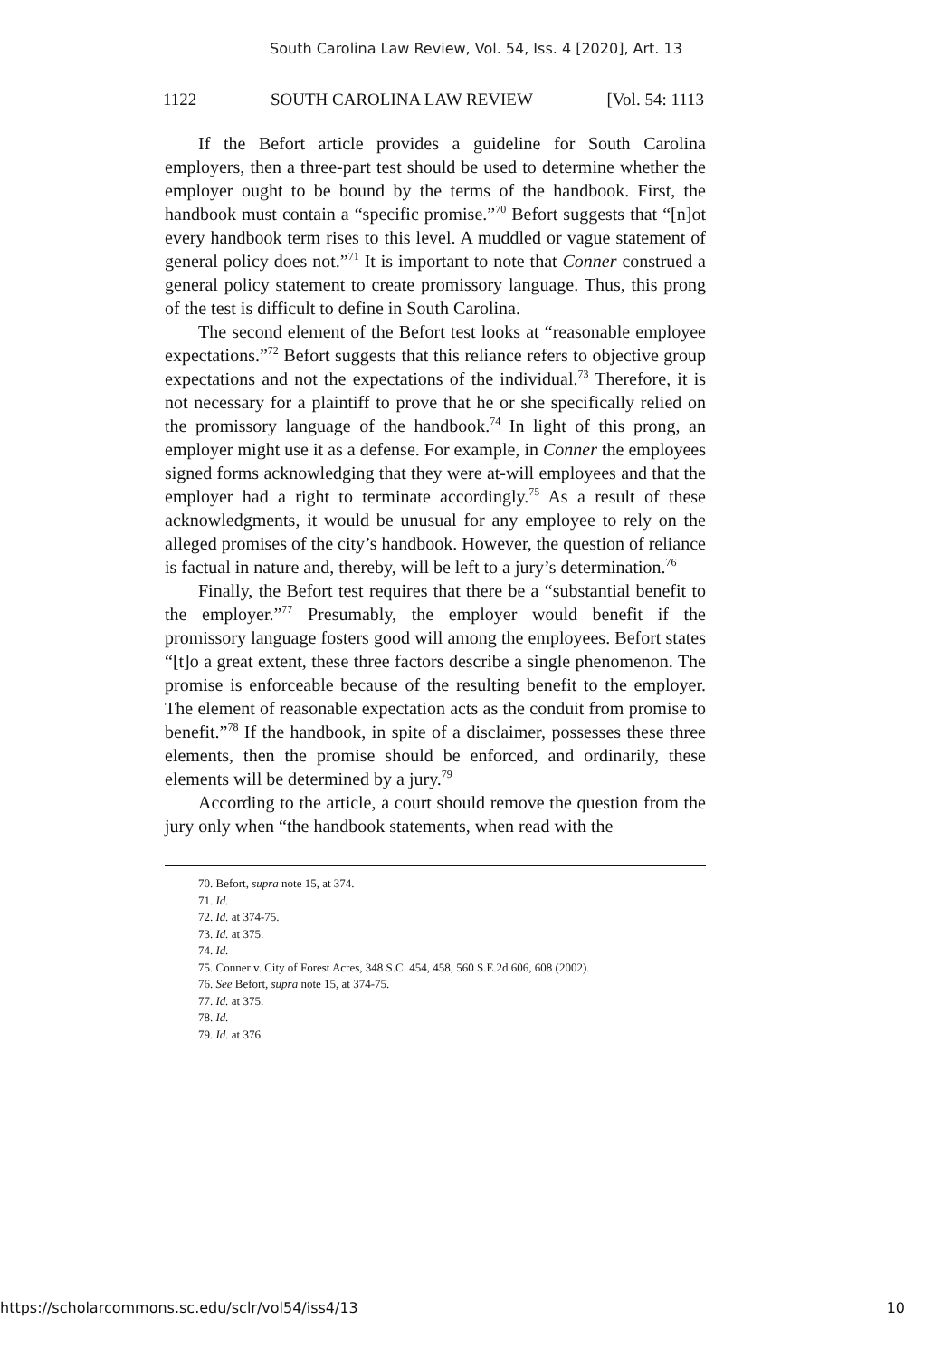South Carolina Law Review, Vol. 54, Iss. 4 [2020], Art. 13
1122 SOUTH CAROLINA LAW REVIEW [Vol. 54: 1113
If the Befort article provides a guideline for South Carolina employers, then a three-part test should be used to determine whether the employer ought to be bound by the terms of the handbook. First, the handbook must contain a “specific promise.”<sup>70</sup> Befort suggests that “[n]ot every handbook term rises to this level. A muddled or vague statement of general policy does not.”<sup>71</sup> It is important to note that Conner construed a general policy statement to create promissory language. Thus, this prong of the test is difficult to define in South Carolina.
The second element of the Befort test looks at “reasonable employee expectations.”<sup>72</sup> Befort suggests that this reliance refers to objective group expectations and not the expectations of the individual.<sup>73</sup> Therefore, it is not necessary for a plaintiff to prove that he or she specifically relied on the promissory language of the handbook.<sup>74</sup> In light of this prong, an employer might use it as a defense. For example, in Conner the employees signed forms acknowledging that they were at-will employees and that the employer had a right to terminate accordingly.<sup>75</sup> As a result of these acknowledgments, it would be unusual for any employee to rely on the alleged promises of the city’s handbook. However, the question of reliance is factual in nature and, thereby, will be left to a jury’s determination.<sup>76</sup>
Finally, the Befort test requires that there be a “substantial benefit to the employer.”<sup>77</sup> Presumably, the employer would benefit if the promissory language fosters good will among the employees. Befort states “[t]o a great extent, these three factors describe a single phenomenon. The promise is enforceable because of the resulting benefit to the employer. The element of reasonable expectation acts as the conduit from promise to benefit.”<sup>78</sup> If the handbook, in spite of a disclaimer, possesses these three elements, then the promise should be enforced, and ordinarily, these elements will be determined by a jury.<sup>79</sup>
According to the article, a court should remove the question from the jury only when “the handbook statements, when read with the
70. Befort, supra note 15, at 374.
71. Id.
72. Id. at 374-75.
73. Id. at 375.
74. Id.
75. Conner v. City of Forest Acres, 348 S.C. 454, 458, 560 S.E.2d 606, 608 (2002).
76. See Befort, supra note 15, at 374-75.
77. Id. at 375.
78. Id.
79. Id. at 376.
https://scholarcommons.sc.edu/sclr/vol54/iss4/13 10